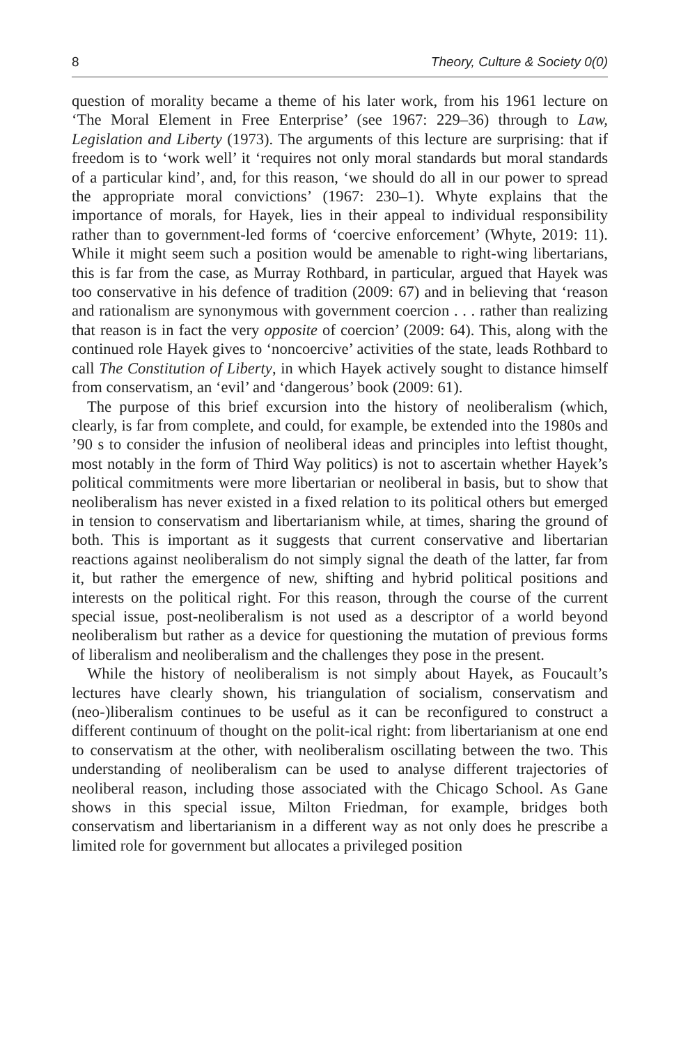8 Theory, Culture & Society 0(0)
question of morality became a theme of his later work, from his 1961 lecture on ‘The Moral Element in Free Enterprise’ (see 1967: 229–36) through to Law, Legislation and Liberty (1973). The arguments of this lecture are surprising: that if freedom is to ‘work well’ it ‘requires not only moral standards but moral standards of a particular kind’, and, for this reason, ‘we should do all in our power to spread the appropriate moral convictions’ (1967: 230–1). Whyte explains that the importance of morals, for Hayek, lies in their appeal to individual responsibility rather than to government-led forms of ‘coercive enforcement’ (Whyte, 2019: 11). While it might seem such a position would be amenable to right-wing libertarians, this is far from the case, as Murray Rothbard, in particular, argued that Hayek was too conservative in his defence of tradition (2009: 67) and in believing that ‘reason and rationalism are synonymous with government coercion . . . rather than realizing that reason is in fact the very opposite of coercion’ (2009: 64). This, along with the continued role Hayek gives to ‘noncoercive’ activities of the state, leads Rothbard to call The Constitution of Liberty, in which Hayek actively sought to distance himself from conservatism, an ‘evil’ and ‘dangerous’ book (2009: 61).
The purpose of this brief excursion into the history of neoliberalism (which, clearly, is far from complete, and could, for example, be extended into the 1980s and ’90 s to consider the infusion of neoliberal ideas and principles into leftist thought, most notably in the form of Third Way politics) is not to ascertain whether Hayek’s political commitments were more libertarian or neoliberal in basis, but to show that neoliberalism has never existed in a fixed relation to its political others but emerged in tension to conservatism and libertarianism while, at times, sharing the ground of both. This is important as it suggests that current conservative and libertarian reactions against neoliberalism do not simply signal the death of the latter, far from it, but rather the emergence of new, shifting and hybrid political positions and interests on the political right. For this reason, through the course of the current special issue, post-neoliberalism is not used as a descriptor of a world beyond neoliberalism but rather as a device for questioning the mutation of previous forms of liberalism and neoliberalism and the challenges they pose in the present.
While the history of neoliberalism is not simply about Hayek, as Foucault’s lectures have clearly shown, his triangulation of socialism, conservatism and (neo-)liberalism continues to be useful as it can be reconfigured to construct a different continuum of thought on the polit-ical right: from libertarianism at one end to conservatism at the other, with neoliberalism oscillating between the two. This understanding of neoliberalism can be used to analyse different trajectories of neoliberal reason, including those associated with the Chicago School. As Gane shows in this special issue, Milton Friedman, for example, bridges both conservatism and libertarianism in a different way as not only does he prescribe a limited role for government but allocates a privileged position